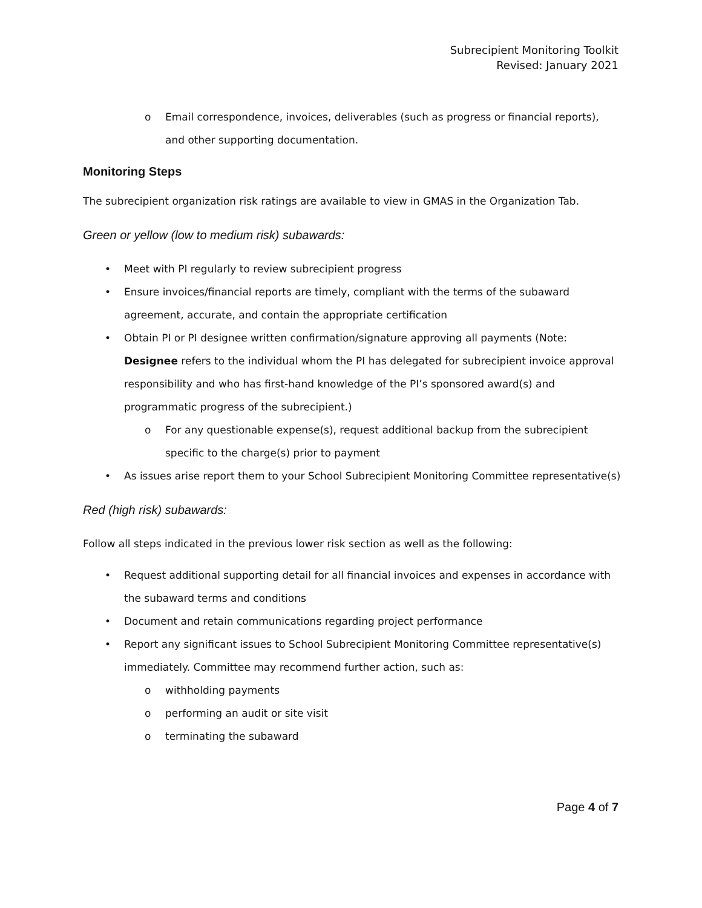Subrecipient Monitoring Toolkit
Revised: January 2021
o Email correspondence, invoices, deliverables (such as progress or financial reports), and other supporting documentation.
Monitoring Steps
The subrecipient organization risk ratings are available to view in GMAS in the Organization Tab.
Green or yellow (low to medium risk) subawards:
• Meet with PI regularly to review subrecipient progress
• Ensure invoices/financial reports are timely, compliant with the terms of the subaward agreement, accurate, and contain the appropriate certification
• Obtain PI or PI designee written confirmation/signature approving all payments (Note: Designee refers to the individual whom the PI has delegated for subrecipient invoice approval responsibility and who has first-hand knowledge of the PI’s sponsored award(s) and programmatic progress of the subrecipient.)
o For any questionable expense(s), request additional backup from the subrecipient specific to the charge(s) prior to payment
• As issues arise report them to your School Subrecipient Monitoring Committee representative(s)
Red (high risk) subawards:
Follow all steps indicated in the previous lower risk section as well as the following:
• Request additional supporting detail for all financial invoices and expenses in accordance with the subaward terms and conditions
• Document and retain communications regarding project performance
• Report any significant issues to School Subrecipient Monitoring Committee representative(s) immediately. Committee may recommend further action, such as:
o withholding payments
o performing an audit or site visit
o terminating the subaward
Page 4 of 7